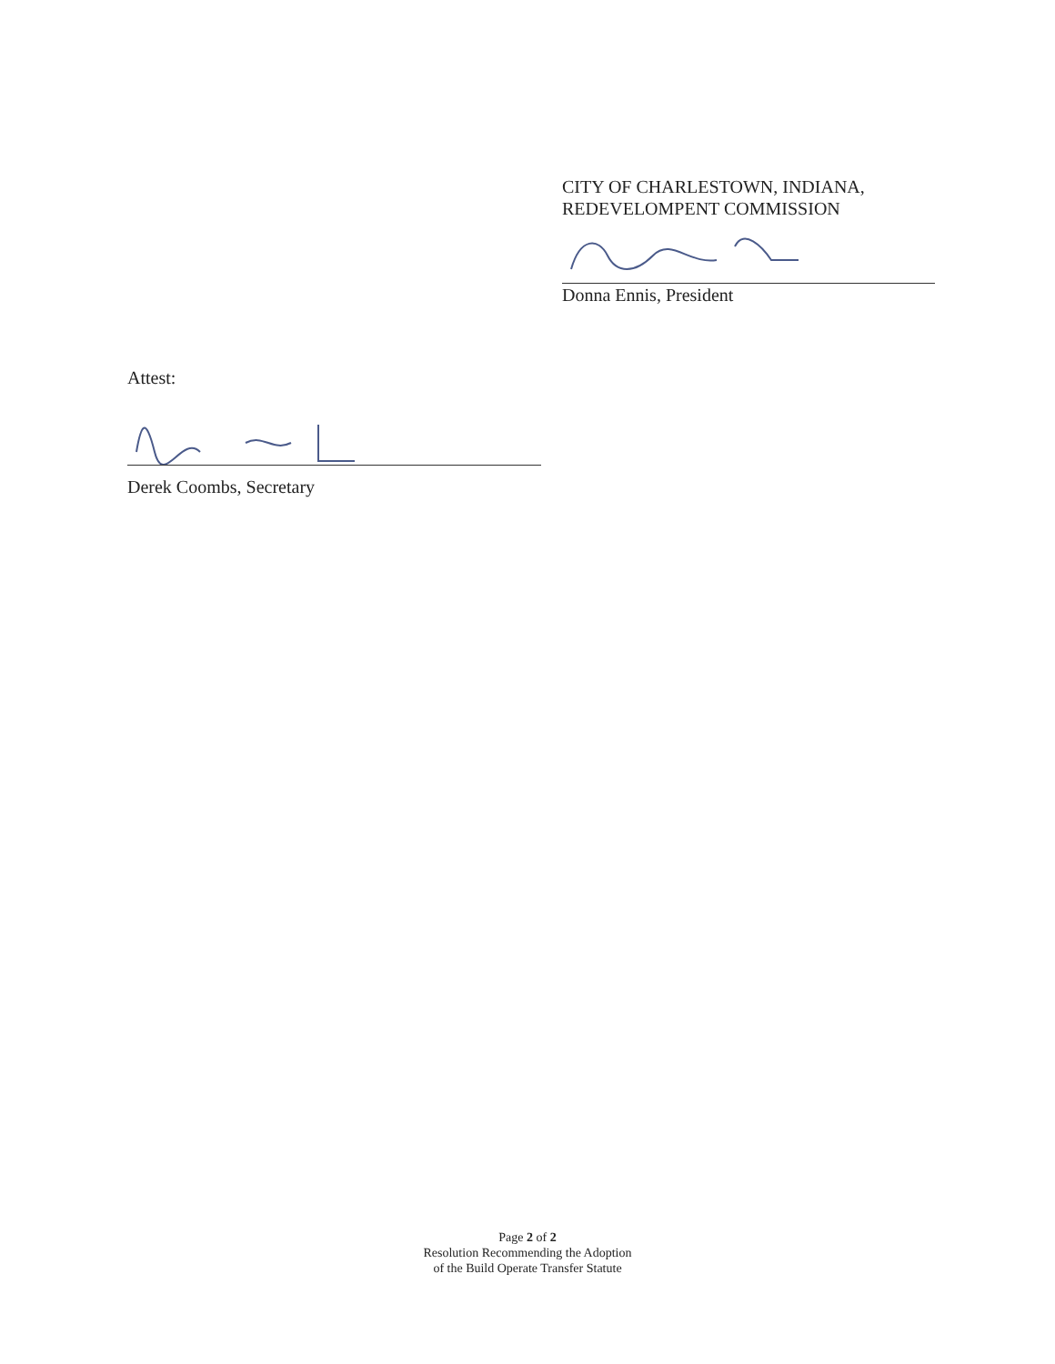CITY OF CHARLESTOWN, INDIANA,
REDEVELOMPENT COMMISSION
Donna Ennis, President
Attest:
Derek Coombs, Secretary
Page 2 of 2
Resolution Recommending the Adoption
of the Build Operate Transfer Statute